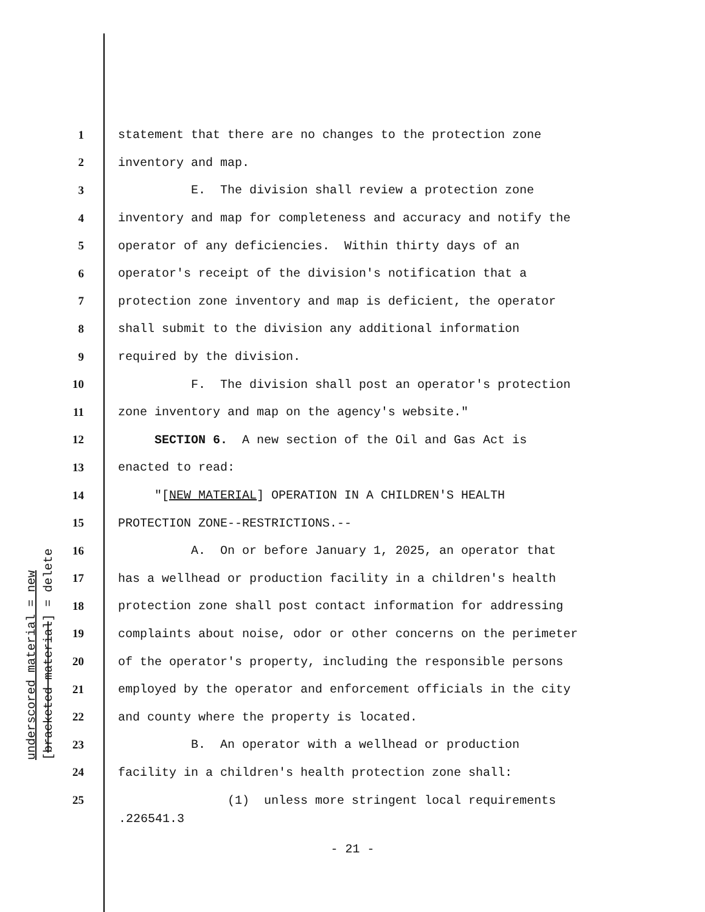underscored material = new [bracketed material] = delete
1 statement that there are no changes to the protection zone
2 inventory and map.
3 E. The division shall review a protection zone
4 inventory and map for completeness and accuracy and notify the
5 operator of any deficiencies. Within thirty days of an
6 operator's receipt of the division's notification that a
7 protection zone inventory and map is deficient, the operator
8 shall submit to the division any additional information
9 required by the division.
10 F. The division shall post an operator's protection
11 zone inventory and map on the agency's website."
12 SECTION 6. A new section of the Oil and Gas Act is
13 enacted to read:
14 "[NEW MATERIAL] OPERATION IN A CHILDREN'S HEALTH
15 PROTECTION ZONE--RESTRICTIONS.--
16 A. On or before January 1, 2025, an operator that
17 has a wellhead or production facility in a children's health
18 protection zone shall post contact information for addressing
19 complaints about noise, odor or other concerns on the perimeter
20 of the operator's property, including the responsible persons
21 employed by the operator and enforcement officials in the city
22 and county where the property is located.
23 B. An operator with a wellhead or production
24 facility in a children's health protection zone shall:
25 (1) unless more stringent local requirements
.226541.3
- 21 -